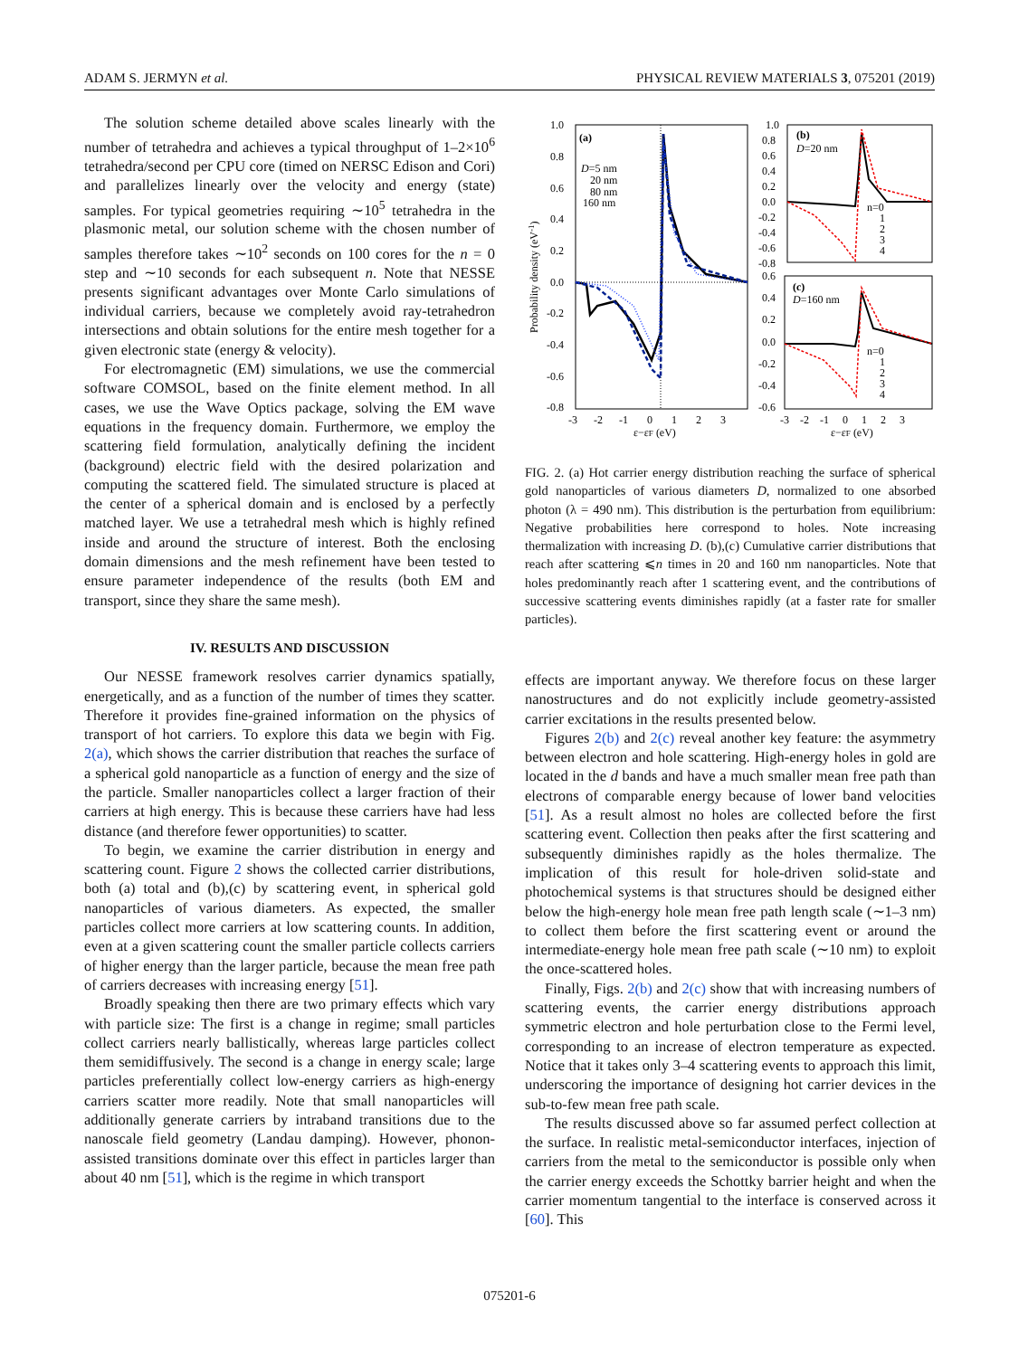ADAM S. JERMYN et al. PHYSICAL REVIEW MATERIALS 3, 075201 (2019)
The solution scheme detailed above scales linearly with the number of tetrahedra and achieves a typical throughput of 1–2×10<sup>6</sup> tetrahedra/second per CPU core (timed on NERSC Edison and Cori) and parallelizes linearly over the velocity and energy (state) samples. For typical geometries requiring ∼10<sup>5</sup> tetrahedra in the plasmonic metal, our solution scheme with the chosen number of samples therefore takes ∼10<sup>2</sup> seconds on 100 cores for the n = 0 step and ∼10 seconds for each subsequent n. Note that NESSE presents significant advantages over Monte Carlo simulations of individual carriers, because we completely avoid ray-tetrahedron intersections and obtain solutions for the entire mesh together for a given electronic state (energy & velocity).
For electromagnetic (EM) simulations, we use the commercial software COMSOL, based on the finite element method. In all cases, we use the Wave Optics package, solving the EM wave equations in the frequency domain. Furthermore, we employ the scattering field formulation, analytically defining the incident (background) electric field with the desired polarization and computing the scattered field. The simulated structure is placed at the center of a spherical domain and is enclosed by a perfectly matched layer. We use a tetrahedral mesh which is highly refined inside and around the structure of interest. Both the enclosing domain dimensions and the mesh refinement have been tested to ensure parameter independence of the results (both EM and transport, since they share the same mesh).
IV. RESULTS AND DISCUSSION
Our NESSE framework resolves carrier dynamics spatially, energetically, and as a function of the number of times they scatter. Therefore it provides fine-grained information on the physics of transport of hot carriers. To explore this data we begin with Fig. 2(a), which shows the carrier distribution that reaches the surface of a spherical gold nanoparticle as a function of energy and the size of the particle. Smaller nanoparticles collect a larger fraction of their carriers at high energy. This is because these carriers have had less distance (and therefore fewer opportunities) to scatter.
To begin, we examine the carrier distribution in energy and scattering count. Figure 2 shows the collected carrier distributions, both (a) total and (b),(c) by scattering event, in spherical gold nanoparticles of various diameters. As expected, the smaller particles collect more carriers at low scattering counts. In addition, even at a given scattering count the smaller particle collects carriers of higher energy than the larger particle, because the mean free path of carriers decreases with increasing energy [51].
Broadly speaking then there are two primary effects which vary with particle size: The first is a change in regime; small particles collect carriers nearly ballistically, whereas large particles collect them semidiffusively. The second is a change in energy scale; large particles preferentially collect low-energy carriers as high-energy carriers scatter more readily. Note that small nanoparticles will additionally generate carriers by intraband transitions due to the nanoscale field geometry (Landau damping). However, phonon-assisted transitions dominate over this effect in particles larger than about 40 nm [51], which is the regime in which transport
(a)
D=5 nm
20 nm
80 nm
160 nm
1.0
0.8
0.6
0.4
0.2
0.0
-0.2
-0.4
-0.6
-0.8
-3 -2 -1 0 1 2 3
ε−εF (eV)
Probability density (eV-1)
(b)
D=20 nm
n=0
1
2
3
4
1.0
0.8
0.6
0.4
0.2
0.0
-0.2
-0.4
-0.6
-0.8
(c)
D=160 nm
n=0
1
2
3
4
0.6
0.4
0.2
0.0
-0.2
-0.4
-0.6
-3 -2 -1 0 1 2 3
ε−εF (eV)
FIG. 2. (a) Hot carrier energy distribution reaching the surface of spherical gold nanoparticles of various diameters D, normalized to one absorbed photon (λ = 490 nm). This distribution is the perturbation from equilibrium: Negative probabilities here correspond to holes. Note increasing thermalization with increasing D. (b),(c) Cumulative carrier distributions that reach after scattering ⩽n times in 20 and 160 nm nanoparticles. Note that holes predominantly reach after 1 scattering event, and the contributions of successive scattering events diminishes rapidly (at a faster rate for smaller particles).
effects are important anyway. We therefore focus on these larger nanostructures and do not explicitly include geometry-assisted carrier excitations in the results presented below.
Figures 2(b) and 2(c) reveal another key feature: the asymmetry between electron and hole scattering. High-energy holes in gold are located in the d bands and have a much smaller mean free path than electrons of comparable energy because of lower band velocities [51]. As a result almost no holes are collected before the first scattering event. Collection then peaks after the first scattering and subsequently diminishes rapidly as the holes thermalize. The implication of this result for hole-driven solid-state and photochemical systems is that structures should be designed either below the high-energy hole mean free path length scale (∼1–3 nm) to collect them before the first scattering event or around the intermediate-energy hole mean free path scale (∼10 nm) to exploit the once-scattered holes.
Finally, Figs. 2(b) and 2(c) show that with increasing numbers of scattering events, the carrier energy distributions approach symmetric electron and hole perturbation close to the Fermi level, corresponding to an increase of electron temperature as expected. Notice that it takes only 3–4 scattering events to approach this limit, underscoring the importance of designing hot carrier devices in the sub-to-few mean free path scale.
The results discussed above so far assumed perfect collection at the surface. In realistic metal-semiconductor interfaces, injection of carriers from the metal to the semiconductor is possible only when the carrier energy exceeds the Schottky barrier height and when the carrier momentum tangential to the interface is conserved across it [60]. This
075201-6